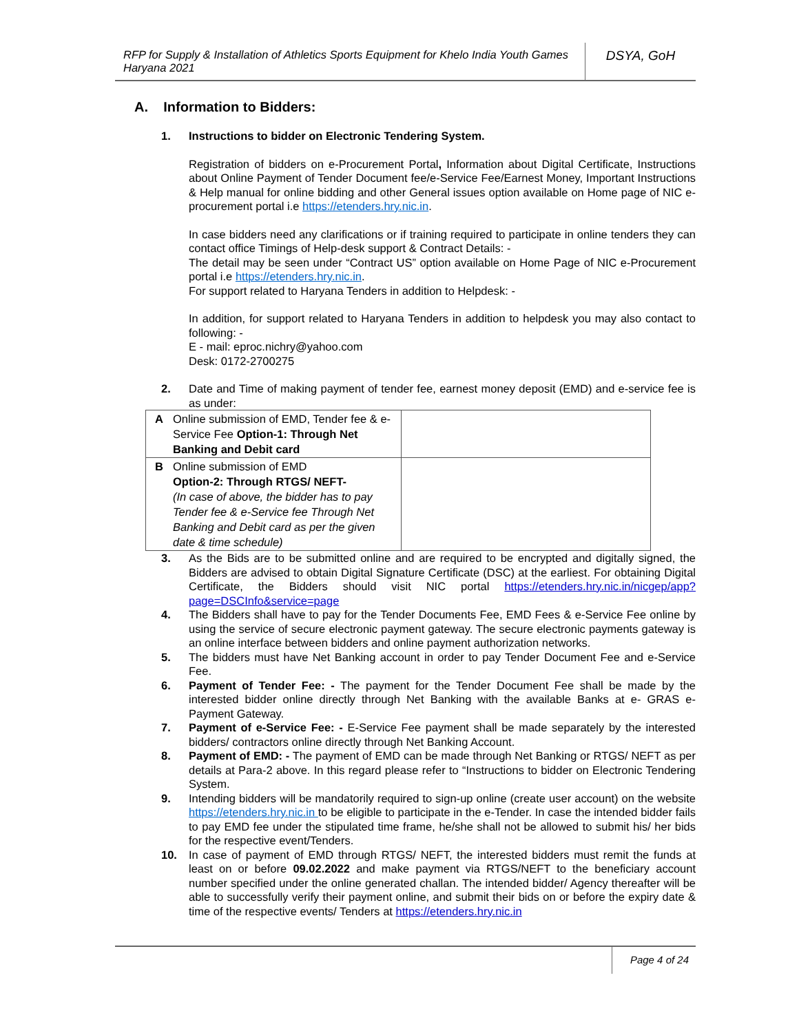RFP for Supply & Installation of Athletics Sports Equipment for Khelo India Youth Games Haryana 2021
DSYA, GoH
A. Information to Bidders:
1. Instructions to bidder on Electronic Tendering System.
Registration of bidders on e-Procurement Portal, Information about Digital Certificate, Instructions about Online Payment of Tender Document fee/e-Service Fee/Earnest Money, Important Instructions & Help manual for online bidding and other General issues option available on Home page of NIC e-procurement portal i.e https://etenders.hry.nic.in.
In case bidders need any clarifications or if training required to participate in online tenders they can contact office Timings of Help-desk support & Contract Details: -
The detail may be seen under “Contract US” option available on Home Page of NIC e-Procurement portal i.e https://etenders.hry.nic.in.
For support related to Haryana Tenders in addition to Helpdesk: -
In addition, for support related to Haryana Tenders in addition to helpdesk you may also contact to following: -
E - mail: eproc.nichry@yahoo.com
Desk: 0172-2700275
2. Date and Time of making payment of tender fee, earnest money deposit (EMD) and e-service fee is as under:
| A | Online submission of EMD, Tender fee & e-Service Fee Option-1: Through Net Banking and Debit card | |
| B | Online submission of EMD Option-2: Through RTGS/ NEFT- (In case of above, the bidder has to pay Tender fee & e-Service fee Through Net Banking and Debit card as per the given date & time schedule) | |
3. As the Bids are to be submitted online and are required to be encrypted and digitally signed, the Bidders are advised to obtain Digital Signature Certificate (DSC) at the earliest. For obtaining Digital Certificate, the Bidders should visit NIC portal https://etenders.hry.nic.in/nicgep/app?page=DSCInfo&service=page
4. The Bidders shall have to pay for the Tender Documents Fee, EMD Fees & e-Service Fee online by using the service of secure electronic payment gateway. The secure electronic payments gateway is an online interface between bidders and online payment authorization networks.
5. The bidders must have Net Banking account in order to pay Tender Document Fee and e-Service Fee.
6. Payment of Tender Fee: - The payment for the Tender Document Fee shall be made by the interested bidder online directly through Net Banking with the available Banks at e- GRAS e-Payment Gateway.
7. Payment of e-Service Fee: - E-Service Fee payment shall be made separately by the interested bidders/ contractors online directly through Net Banking Account.
8. Payment of EMD: - The payment of EMD can be made through Net Banking or RTGS/ NEFT as per details at Para-2 above. In this regard please refer to “Instructions to bidder on Electronic Tendering System.
9. Intending bidders will be mandatorily required to sign-up online (create user account) on the website https://etenders.hry.nic.in to be eligible to participate in the e-Tender. In case the intended bidder fails to pay EMD fee under the stipulated time frame, he/she shall not be allowed to submit his/ her bids for the respective event/Tenders.
10. In case of payment of EMD through RTGS/ NEFT, the interested bidders must remit the funds at least on or before 09.02.2022 and make payment via RTGS/NEFT to the beneficiary account number specified under the online generated challan. The intended bidder/ Agency thereafter will be able to successfully verify their payment online, and submit their bids on or before the expiry date & time of the respective events/ Tenders at https://etenders.hry.nic.in
Page 4 of 24